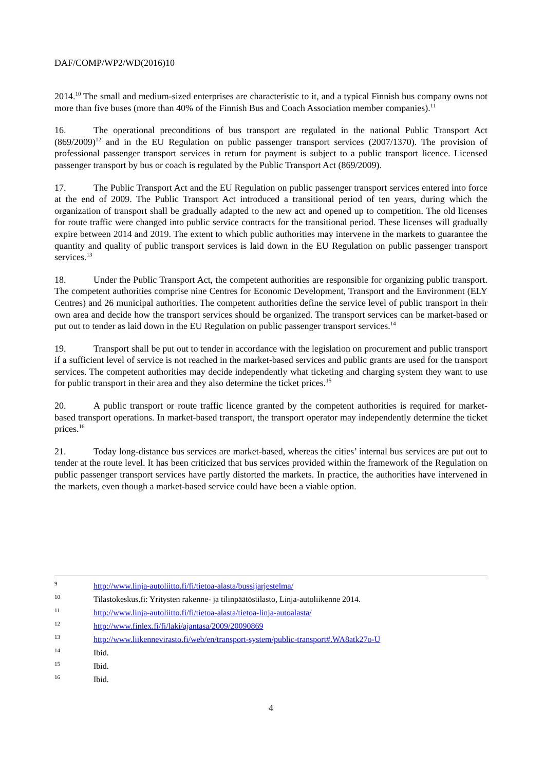DAF/COMP/WP2/WD(2016)10
2014.<sup>10</sup> The small and medium-sized enterprises are characteristic to it, and a typical Finnish bus company owns not more than five buses (more than 40% of the Finnish Bus and Coach Association member companies).<sup>11</sup>
16. The operational preconditions of bus transport are regulated in the national Public Transport Act (869/2009)<sup>12</sup> and in the EU Regulation on public passenger transport services (2007/1370). The provision of professional passenger transport services in return for payment is subject to a public transport licence. Licensed passenger transport by bus or coach is regulated by the Public Transport Act (869/2009).
17. The Public Transport Act and the EU Regulation on public passenger transport services entered into force at the end of 2009. The Public Transport Act introduced a transitional period of ten years, during which the organization of transport shall be gradually adapted to the new act and opened up to competition. The old licenses for route traffic were changed into public service contracts for the transitional period. These licenses will gradually expire between 2014 and 2019. The extent to which public authorities may intervene in the markets to guarantee the quantity and quality of public transport services is laid down in the EU Regulation on public passenger transport services.<sup>13</sup>
18. Under the Public Transport Act, the competent authorities are responsible for organizing public transport. The competent authorities comprise nine Centres for Economic Development, Transport and the Environment (ELY Centres) and 26 municipal authorities. The competent authorities define the service level of public transport in their own area and decide how the transport services should be organized. The transport services can be market-based or put out to tender as laid down in the EU Regulation on public passenger transport services.<sup>14</sup>
19. Transport shall be put out to tender in accordance with the legislation on procurement and public transport if a sufficient level of service is not reached in the market-based services and public grants are used for the transport services. The competent authorities may decide independently what ticketing and charging system they want to use for public transport in their area and they also determine the ticket prices.<sup>15</sup>
20. A public transport or route traffic licence granted by the competent authorities is required for market-based transport operations. In market-based transport, the transport operator may independently determine the ticket prices.<sup>16</sup>
21. Today long-distance bus services are market-based, whereas the cities’ internal bus services are put out to tender at the route level. It has been criticized that bus services provided within the framework of the Regulation on public passenger transport services have partly distorted the markets. In practice, the authorities have intervened in the markets, even though a market-based service could have been a viable option.
9 http://www.linja-autoliitto.fi/fi/tietoa-alasta/bussijarjestelma/
10 Tilastokeskus.fi: Yritysten rakenne- ja tilinpäätöstilasto, Linja-autoliikenne 2014.
11 http://www.linja-autoliitto.fi/fi/tietoa-alasta/tietoa-linja-autoalasta/
12 http://www.finlex.fi/fi/laki/ajantasa/2009/20090869
13 http://www.liikennevirasto.fi/web/en/transport-system/public-transport#.WA8atk27o-U
14 Ibid.
15 Ibid.
16 Ibid.
4